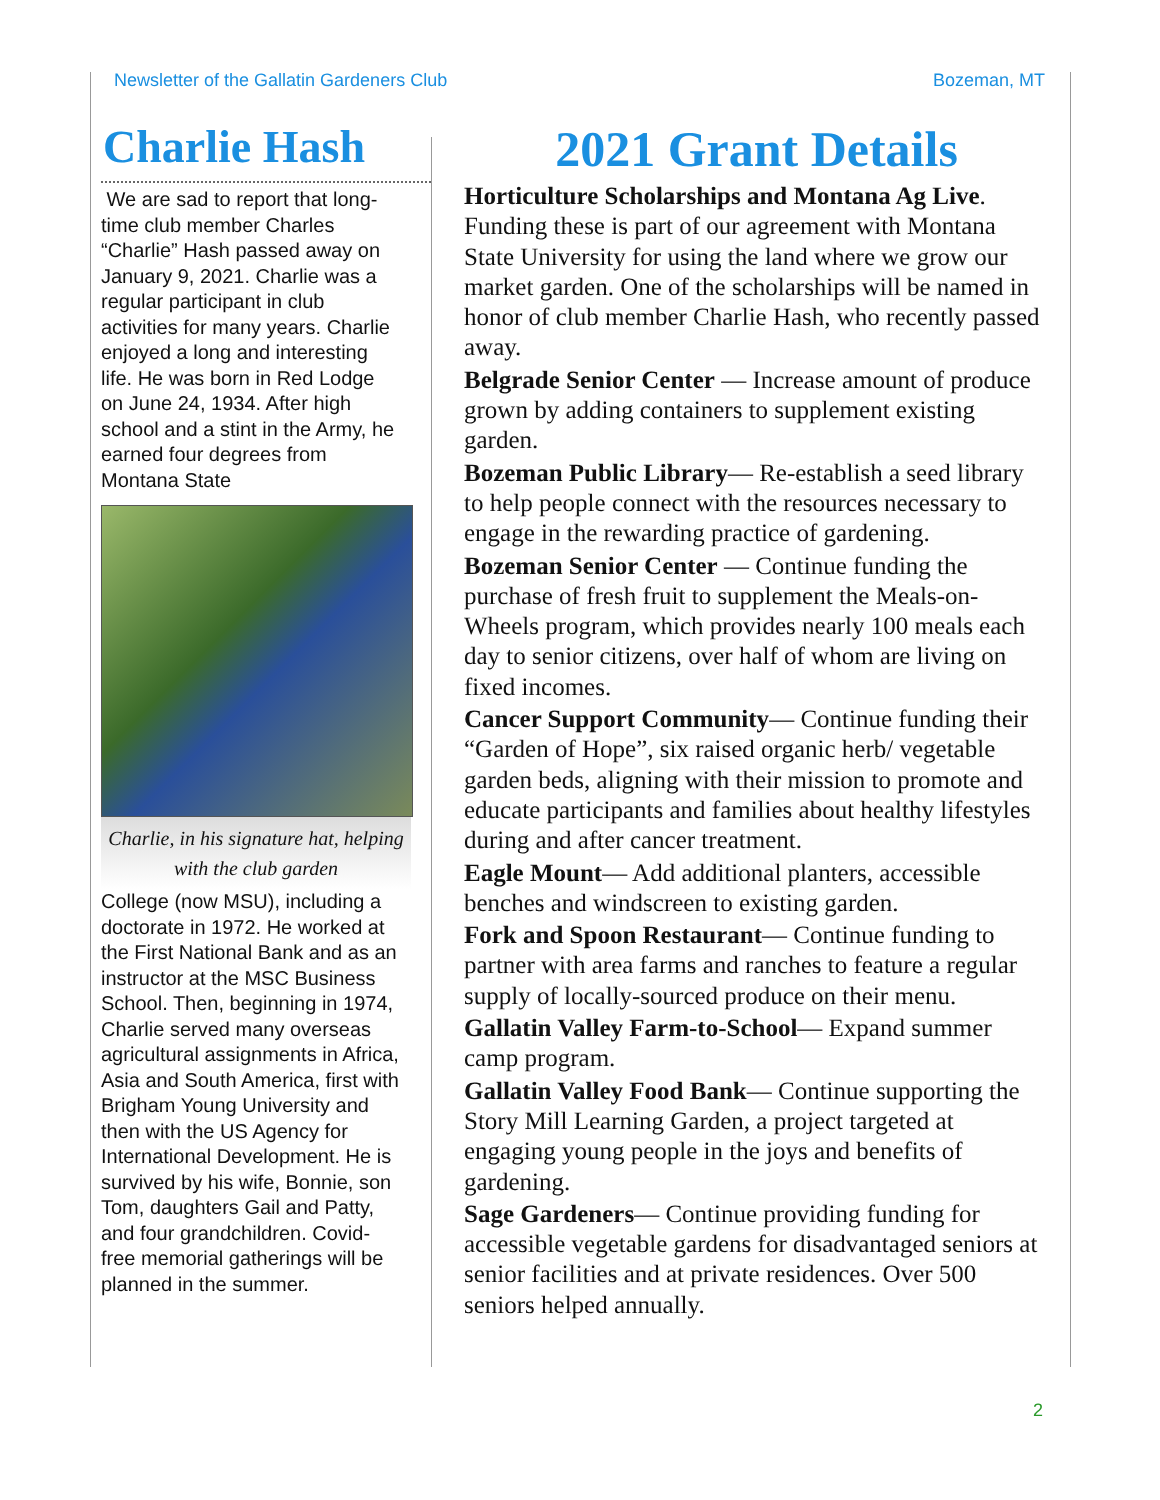Newsletter of the Gallatin Gardeners Club Bozeman, MT
Charlie Hash
We are sad to report that long-time club member Charles “Charlie” Hash passed away on January 9, 2021. Charlie was a regular participant in club activities for many years. Charlie enjoyed a long and interesting life. He was born in Red Lodge on June 24, 1934. After high school and a stint in the Army, he earned four degrees from Montana State
Charlie, in his signature hat, helping with the club garden
College (now MSU), including a doctorate in 1972. He worked at the First National Bank and as an instructor at the MSC Business School. Then, beginning in 1974, Charlie served many overseas agricultural assignments in Africa, Asia and South America, first with Brigham Young University and then with the US Agency for International Development. He is survived by his wife, Bonnie, son Tom, daughters Gail and Patty, and four grandchildren. Covid-free memorial gatherings will be planned in the summer.
2021 Grant Details
Horticulture Scholarships and Montana Ag Live. Funding these is part of our agreement with Montana State University for using the land where we grow our market garden. One of the scholarships will be named in honor of club member Charlie Hash, who recently passed away.
Belgrade Senior Center — Increase amount of produce grown by adding containers to supplement existing garden.
Bozeman Public Library— Re-establish a seed library to help people connect with the resources necessary to engage in the rewarding practice of gardening.
Bozeman Senior Center — Continue funding the purchase of fresh fruit to supplement the Meals-on-Wheels program, which provides nearly 100 meals each day to senior citizens, over half of whom are living on fixed incomes.
Cancer Support Community— Continue funding their “Garden of Hope”, six raised organic herb/ vegetable garden beds, aligning with their mission to promote and educate participants and families about healthy lifestyles during and after cancer treatment.
Eagle Mount— Add additional planters, accessible benches and windscreen to existing garden.
Fork and Spoon Restaurant— Continue funding to partner with area farms and ranches to feature a regular supply of locally-sourced produce on their menu.
Gallatin Valley Farm-to-School— Expand summer camp program.
Gallatin Valley Food Bank— Continue supporting the Story Mill Learning Garden, a project targeted at engaging young people in the joys and benefits of gardening.
Sage Gardeners— Continue providing funding for accessible vegetable gardens for disadvantaged seniors at senior facilities and at private residences. Over 500 seniors helped annually.
2